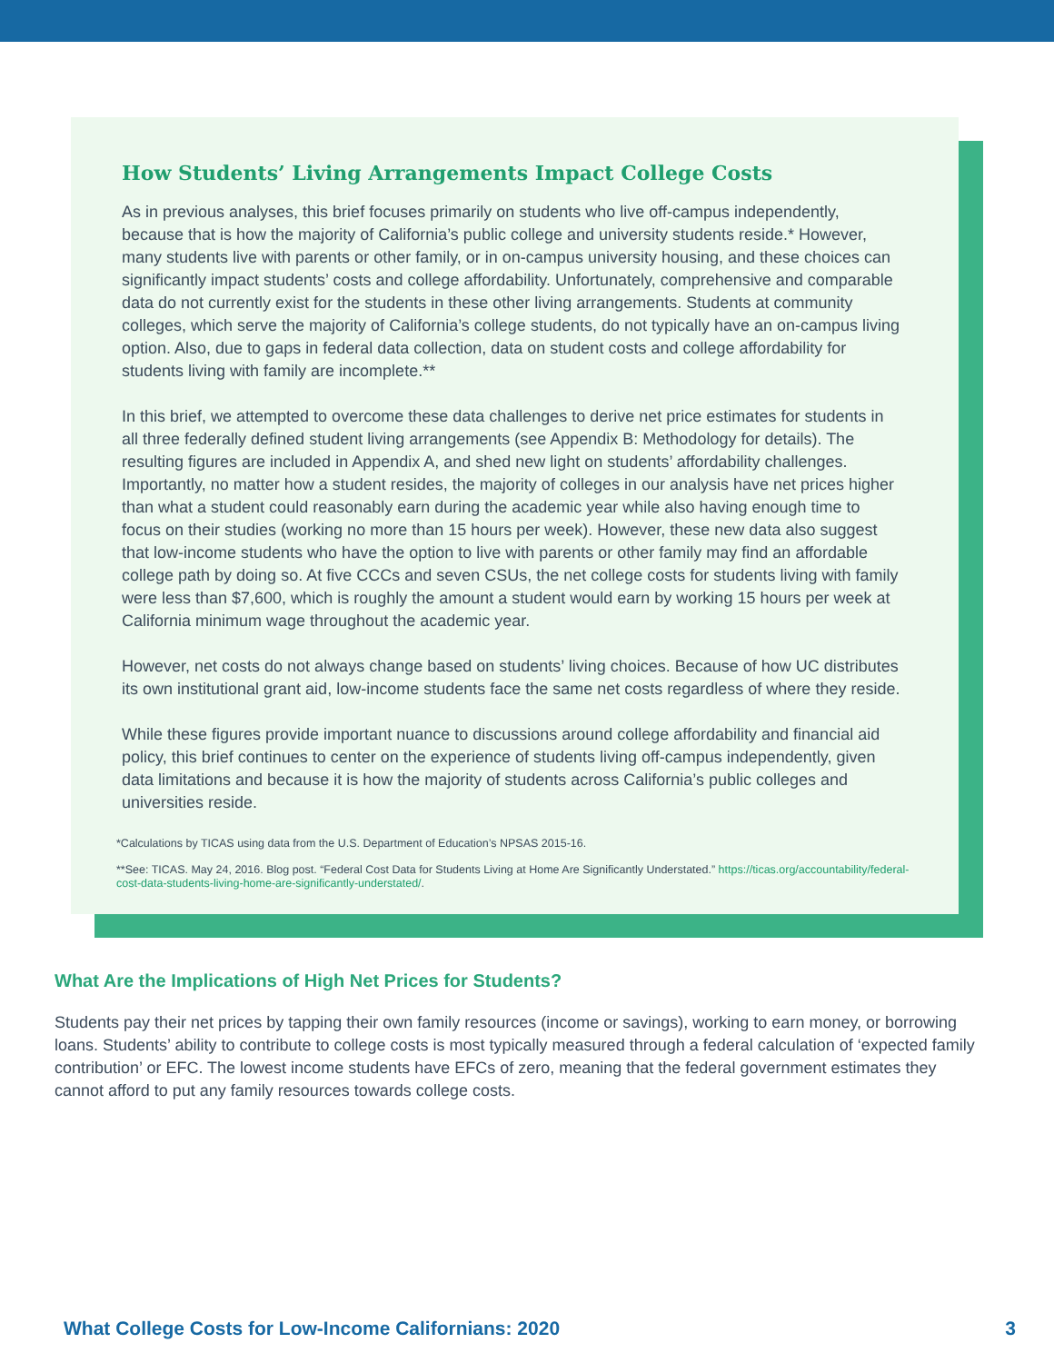How Students’ Living Arrangements Impact College Costs
As in previous analyses, this brief focuses primarily on students who live off-campus independently, because that is how the majority of California’s public college and university students reside.* However, many students live with parents or other family, or in on-campus university housing, and these choices can significantly impact students’ costs and college affordability. Unfortunately, comprehensive and comparable data do not currently exist for the students in these other living arrangements. Students at community colleges, which serve the majority of California’s college students, do not typically have an on-campus living option. Also, due to gaps in federal data collection, data on student costs and college affordability for students living with family are incomplete.**
In this brief, we attempted to overcome these data challenges to derive net price estimates for students in all three federally defined student living arrangements (see Appendix B: Methodology for details). The resulting figures are included in Appendix A, and shed new light on students’ affordability challenges. Importantly, no matter how a student resides, the majority of colleges in our analysis have net prices higher than what a student could reasonably earn during the academic year while also having enough time to focus on their studies (working no more than 15 hours per week). However, these new data also suggest that low-income students who have the option to live with parents or other family may find an affordable college path by doing so. At five CCCs and seven CSUs, the net college costs for students living with family were less than $7,600, which is roughly the amount a student would earn by working 15 hours per week at California minimum wage throughout the academic year.
However, net costs do not always change based on students’ living choices. Because of how UC distributes its own institutional grant aid, low-income students face the same net costs regardless of where they reside.
While these figures provide important nuance to discussions around college affordability and financial aid policy, this brief continues to center on the experience of students living off-campus independently, given data limitations and because it is how the majority of students across California’s public colleges and universities reside.
*Calculations by TICAS using data from the U.S. Department of Education’s NPSAS 2015-16.
**See: TICAS. May 24, 2016. Blog post. “Federal Cost Data for Students Living at Home Are Significantly Understated.” https://ticas.org/accountability/federal-cost-data-students-living-home-are-significantly-understated/.
What Are the Implications of High Net Prices for Students?
Students pay their net prices by tapping their own family resources (income or savings), working to earn money, or borrowing loans. Students’ ability to contribute to college costs is most typically measured through a federal calculation of ‘expected family contribution’ or EFC. The lowest income students have EFCs of zero, meaning that the federal government estimates they cannot afford to put any family resources towards college costs.
What College Costs for Low-Income Californians: 2020 3